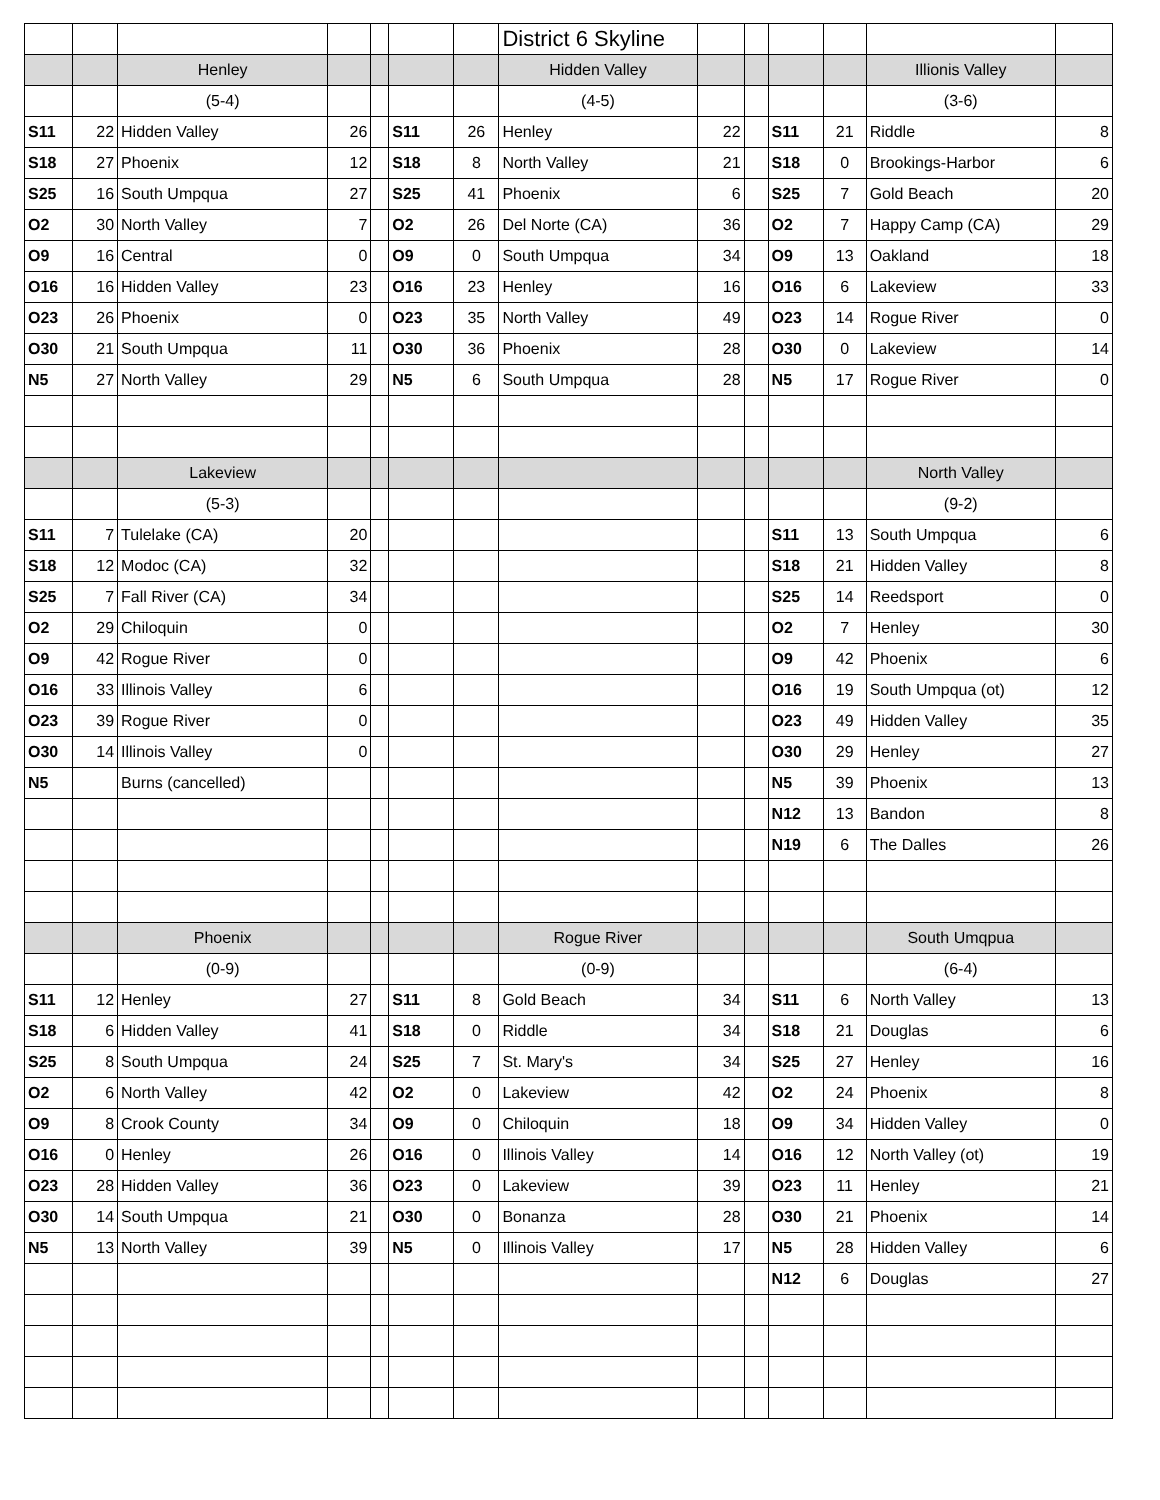| | | | | | | | District 6 Skyline | | | | | | |
| | | Henley | | | | | Hidden Valley | | | | | Illionis Valley | |
| | | (5-4) | | | | | (4-5) | | | | | (3-6) | |
| S11 | 22 | Hidden Valley | 26 | | S11 | 26 | Henley | 22 | | S11 | 21 | Riddle | 8 |
| S18 | 27 | Phoenix | 12 | | S18 | 8 | North Valley | 21 | | S18 | 0 | Brookings-Harbor | 6 |
| S25 | 16 | South Umpqua | 27 | | S25 | 41 | Phoenix | 6 | | S25 | 7 | Gold Beach | 20 |
| O2 | 30 | North Valley | 7 | | O2 | 26 | Del Norte (CA) | 36 | | O2 | 7 | Happy Camp (CA) | 29 |
| O9 | 16 | Central | 0 | | O9 | 0 | South Umpqua | 34 | | O9 | 13 | Oakland | 18 |
| O16 | 16 | Hidden Valley | 23 | | O16 | 23 | Henley | 16 | | O16 | 6 | Lakeview | 33 |
| O23 | 26 | Phoenix | 0 | | O23 | 35 | North Valley | 49 | | O23 | 14 | Rogue River | 0 |
| O30 | 21 | South Umpqua | 11 | | O30 | 36 | Phoenix | 28 | | O30 | 0 | Lakeview | 14 |
| N5 | 27 | North Valley | 29 | | N5 | 6 | South Umpqua | 28 | | N5 | 17 | Rogue River | 0 |
| | | Lakeview | | | | | | | | | | North Valley | |
| | | (5-3) | | | | | | | | | | (9-2) | |
| S11 | 7 | Tulelake (CA) | 20 | | | | | | | S11 | 13 | South Umpqua | 6 |
| S18 | 12 | Modoc (CA) | 32 | | | | | | | S18 | 21 | Hidden Valley | 8 |
| S25 | 7 | Fall River (CA) | 34 | | | | | | | S25 | 14 | Reedsport | 0 |
| O2 | 29 | Chiloquin | 0 | | | | | | | O2 | 7 | Henley | 30 |
| O9 | 42 | Rogue River | 0 | | | | | | | O9 | 42 | Phoenix | 6 |
| O16 | 33 | Illinois Valley | 6 | | | | | | | O16 | 19 | South Umpqua (ot) | 12 |
| O23 | 39 | Rogue River | 0 | | | | | | | O23 | 49 | Hidden Valley | 35 |
| O30 | 14 | Illinois Valley | 0 | | | | | | | O30 | 29 | Henley | 27 |
| N5 | | Burns (cancelled) | | | | | | | | N5 | 39 | Phoenix | 13 |
| | | | | | | | | | | N12 | 13 | Bandon | 8 |
| | | | | | | | | | | N19 | 6 | The Dalles | 26 |
| | | Phoenix | | | | | Rogue River | | | | | South Umqpua | |
| | | (0-9) | | | | | (0-9) | | | | | (6-4) | |
| S11 | 12 | Henley | 27 | | S11 | 8 | Gold Beach | 34 | | S11 | 6 | North Valley | 13 |
| S18 | 6 | Hidden Valley | 41 | | S18 | 0 | Riddle | 34 | | S18 | 21 | Douglas | 6 |
| S25 | 8 | South Umpqua | 24 | | S25 | 7 | St. Mary's | 34 | | S25 | 27 | Henley | 16 |
| O2 | 6 | North Valley | 42 | | O2 | 0 | Lakeview | 42 | | O2 | 24 | Phoenix | 8 |
| O9 | 8 | Crook County | 34 | | O9 | 0 | Chiloquin | 18 | | O9 | 34 | Hidden Valley | 0 |
| O16 | 0 | Henley | 26 | | O16 | 0 | Illinois Valley | 14 | | O16 | 12 | North Valley (ot) | 19 |
| O23 | 28 | Hidden Valley | 36 | | O23 | 0 | Lakeview | 39 | | O23 | 11 | Henley | 21 |
| O30 | 14 | South Umpqua | 21 | | O30 | 0 | Bonanza | 28 | | O30 | 21 | Phoenix | 14 |
| N5 | 13 | North Valley | 39 | | N5 | 0 | Illinois Valley | 17 | | N5 | 28 | Hidden Valley | 6 |
| | | | | | | | | | | N12 | 6 | Douglas | 27 |